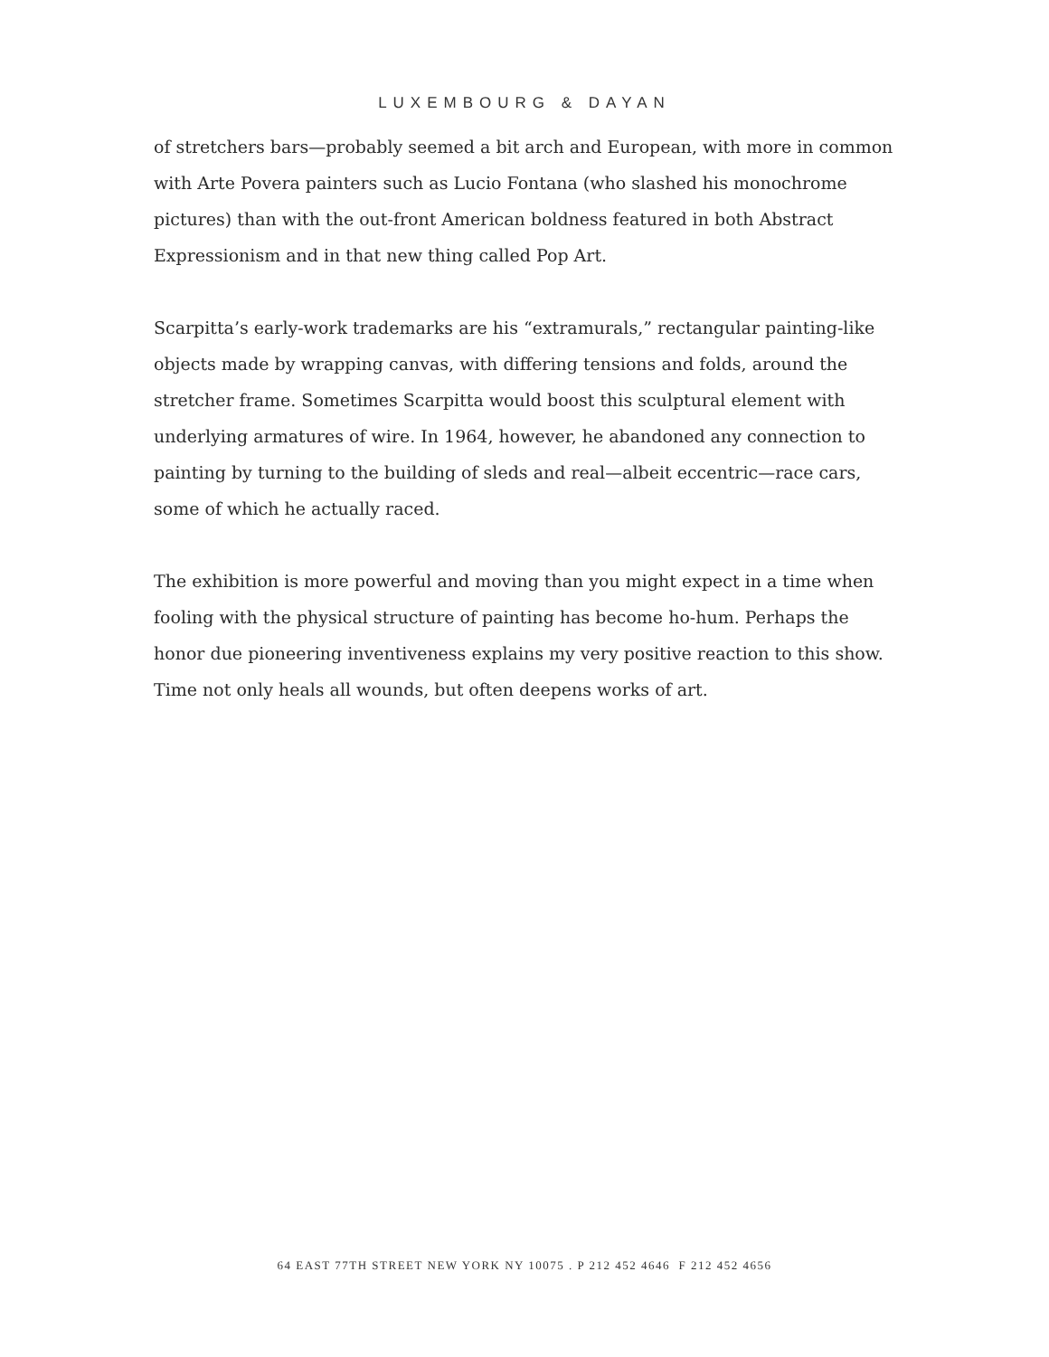LUXEMBOURG & DAYAN
of stretchers bars—probably seemed a bit arch and European, with more in common with Arte Povera painters such as Lucio Fontana (who slashed his monochrome pictures) than with the out-front American boldness featured in both Abstract Expressionism and in that new thing called Pop Art.
Scarpitta’s early-work trademarks are his “extramurals,” rectangular painting-like objects made by wrapping canvas, with differing tensions and folds, around the stretcher frame. Sometimes Scarpitta would boost this sculptural element with underlying armatures of wire. In 1964, however, he abandoned any connection to painting by turning to the building of sleds and real—albeit eccentric—race cars, some of which he actually raced.
The exhibition is more powerful and moving than you might expect in a time when fooling with the physical structure of painting has become ho-hum. Perhaps the honor due pioneering inventiveness explains my very positive reaction to this show. Time not only heals all wounds, but often deepens works of art.
64 EAST 77TH STREET NEW YORK NY 10075 . P 212 452 4646 F 212 452 4656